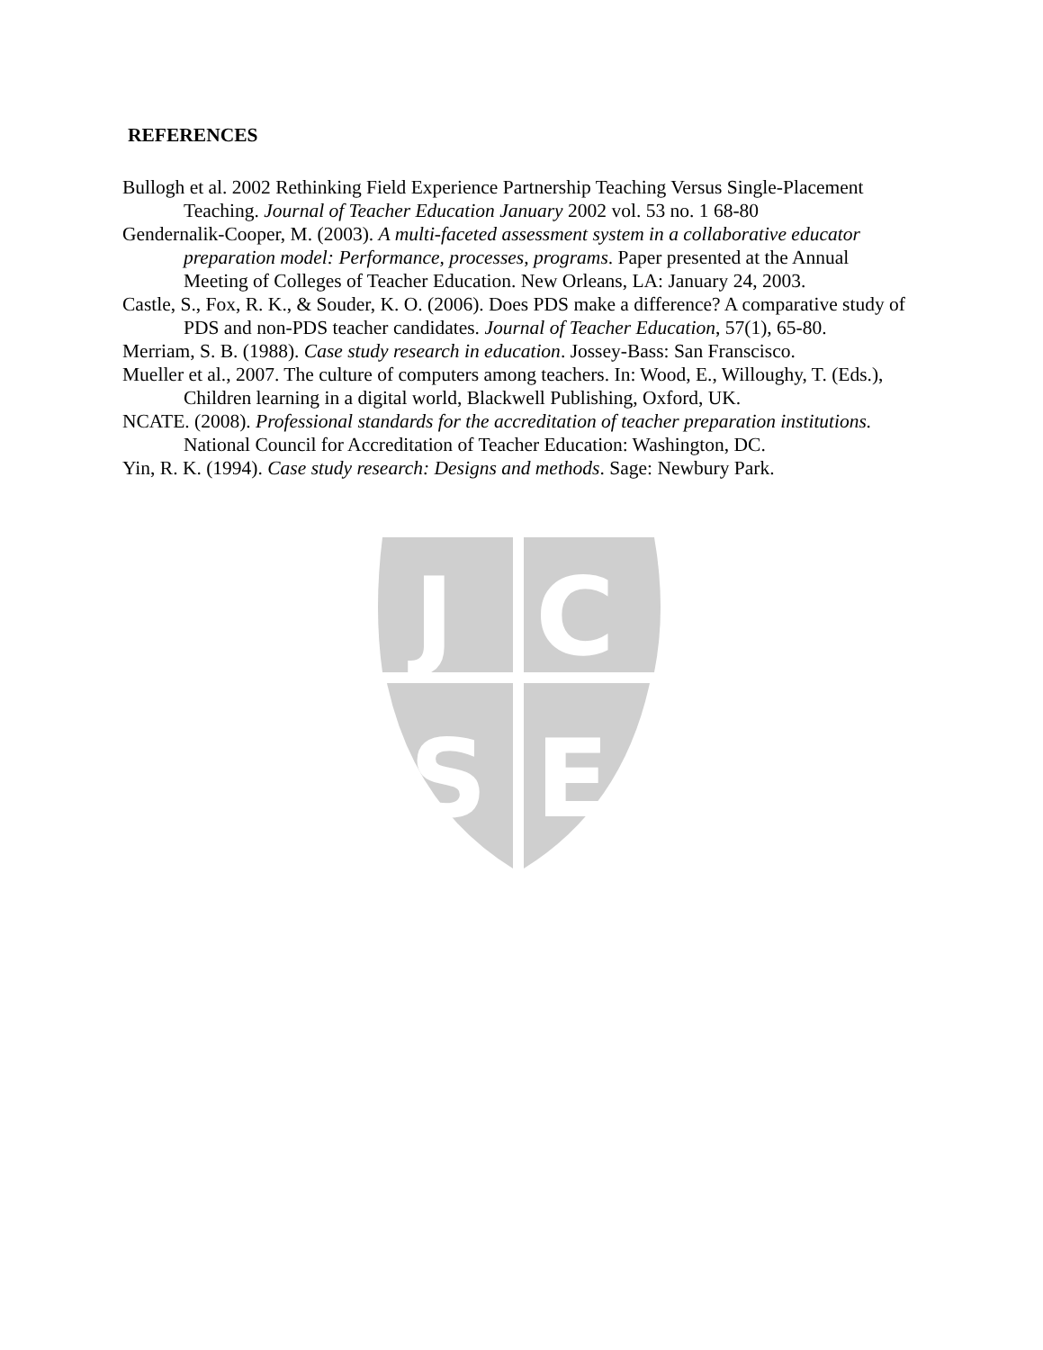REFERENCES
Bullogh et al. 2002 Rethinking Field Experience Partnership Teaching Versus Single-Placement Teaching. Journal of Teacher Education January 2002 vol. 53 no. 1 68-80
Gendernalik-Cooper, M. (2003). A multi-faceted assessment system in a collaborative educator preparation model: Performance, processes, programs. Paper presented at the Annual Meeting of Colleges of Teacher Education. New Orleans, LA: January 24, 2003.
Castle, S., Fox, R. K., & Souder, K. O. (2006). Does PDS make a difference? A comparative study of PDS and non-PDS teacher candidates. Journal of Teacher Education, 57(1), 65-80.
Merriam, S. B. (1988). Case study research in education. Jossey-Bass: San Franscisco.
Mueller et al., 2007. The culture of computers among teachers. In: Wood, E., Willoughy, T. (Eds.), Children learning in a digital world, Blackwell Publishing, Oxford, UK.
NCATE. (2008). Professional standards for the accreditation of teacher preparation institutions. National Council for Accreditation of Teacher Education: Washington, DC.
Yin, R. K. (1994). Case study research: Designs and methods. Sage: Newbury Park.
J
C
S
E